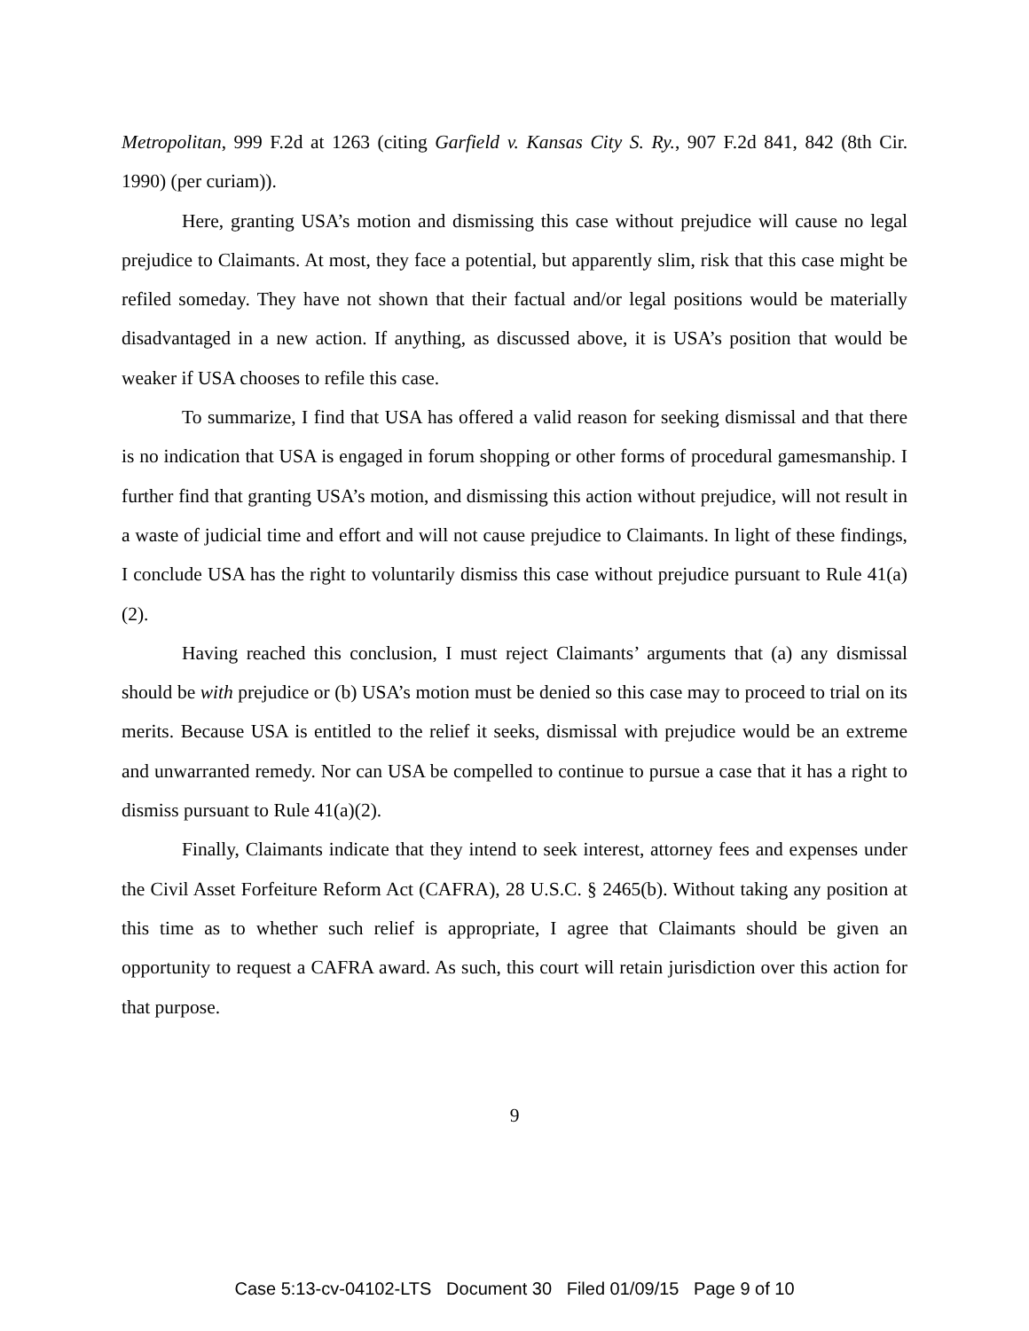Metropolitan, 999 F.2d at 1263 (citing Garfield v. Kansas City S. Ry., 907 F.2d 841, 842 (8th Cir. 1990) (per curiam)).
Here, granting USA’s motion and dismissing this case without prejudice will cause no legal prejudice to Claimants. At most, they face a potential, but apparently slim, risk that this case might be refiled someday. They have not shown that their factual and/or legal positions would be materially disadvantaged in a new action. If anything, as discussed above, it is USA’s position that would be weaker if USA chooses to refile this case.
To summarize, I find that USA has offered a valid reason for seeking dismissal and that there is no indication that USA is engaged in forum shopping or other forms of procedural gamesmanship. I further find that granting USA’s motion, and dismissing this action without prejudice, will not result in a waste of judicial time and effort and will not cause prejudice to Claimants. In light of these findings, I conclude USA has the right to voluntarily dismiss this case without prejudice pursuant to Rule 41(a)(2).
Having reached this conclusion, I must reject Claimants’ arguments that (a) any dismissal should be with prejudice or (b) USA’s motion must be denied so this case may to proceed to trial on its merits. Because USA is entitled to the relief it seeks, dismissal with prejudice would be an extreme and unwarranted remedy. Nor can USA be compelled to continue to pursue a case that it has a right to dismiss pursuant to Rule 41(a)(2).
Finally, Claimants indicate that they intend to seek interest, attorney fees and expenses under the Civil Asset Forfeiture Reform Act (CAFRA), 28 U.S.C. § 2465(b). Without taking any position at this time as to whether such relief is appropriate, I agree that Claimants should be given an opportunity to request a CAFRA award. As such, this court will retain jurisdiction over this action for that purpose.
9
Case 5:13-cv-04102-LTS Document 30 Filed 01/09/15 Page 9 of 10